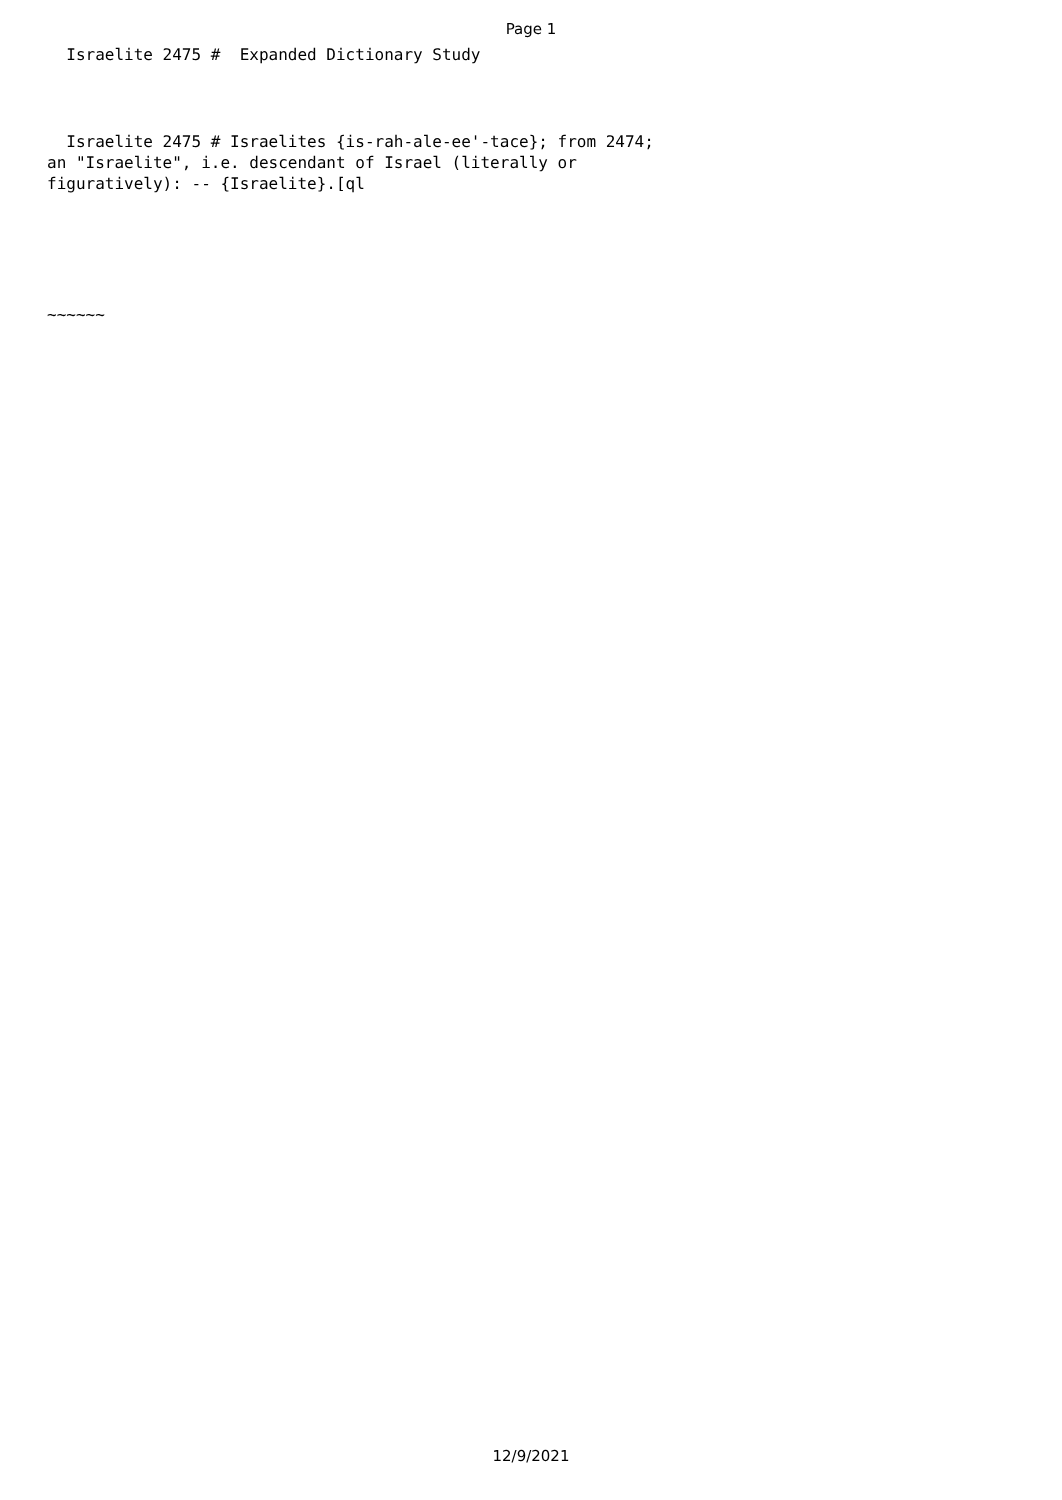Page 1
  Israelite 2475 #  Expanded Dictionary Study
  Israelite 2475 # Israelites {is-rah-ale-ee'-tace}; from 2474;
an "Israelite", i.e. descendant of Israel (literally or
figuratively): -- {Israelite}.[ql
~~~~~~
12/9/2021